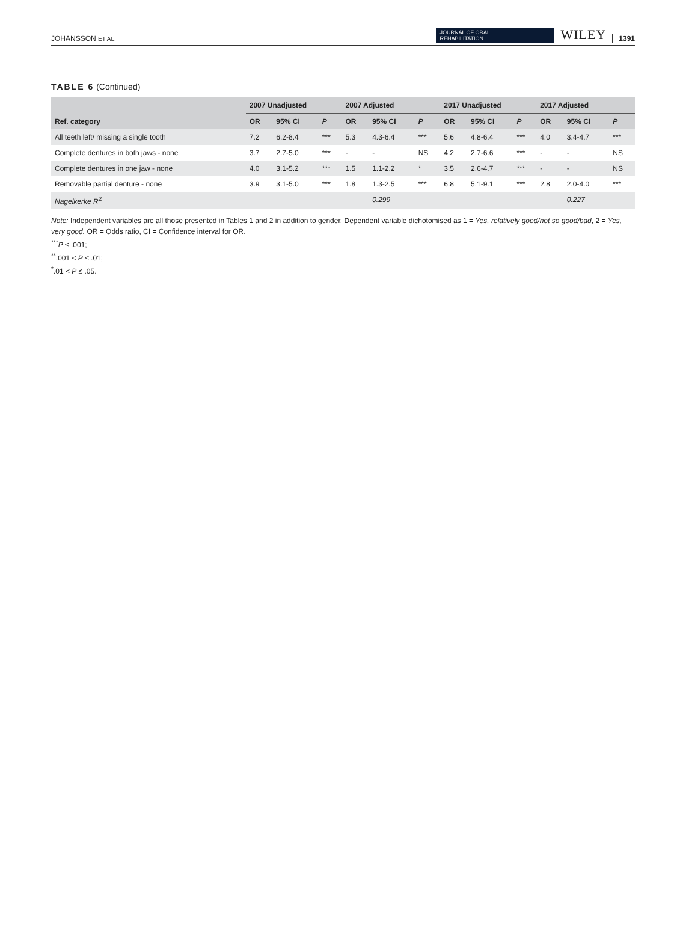JOHANSSON ET AL.
JOURNAL OF ORAL
REHABILITATION
WILEY 1391
TABLE 6 (Continued)
| | 2007 Unadjusted | | | 2007 Adjusted | | | 2017 Unadjusted | | | 2017 Adjusted | | |
| --- | --- | --- | --- | --- | --- | --- | --- | --- | --- | --- | --- | --- |
| Ref. category | OR | 95% CI | P | OR | 95% CI | P | OR | 95% CI | P | OR | 95% CI | P |
| All teeth left/ missing a single tooth | 7.2 | 6.2-8.4 | *** | 5.3 | 4.3-6.4 | *** | 5.6 | 4.8-6.4 | *** | 4.0 | 3.4-4.7 | *** |
| Complete dentures in both jaws - none | 3.7 | 2.7-5.0 | *** | - | - | NS | 4.2 | 2.7-6.6 | *** | - | - | NS |
| Complete dentures in one jaw - none | 4.0 | 3.1-5.2 | *** | 1.5 | 1.1-2.2 | * | 3.5 | 2.6-4.7 | *** | - | - | NS |
| Removable partial denture - none | 3.9 | 3.1-5.0 | *** | 1.8 | 1.3-2.5 | *** | 6.8 | 5.1-9.1 | *** | 2.8 | 2.0-4.0 | *** |
| Nagelkerke R<sup>2</sup> | | | | | 0.299 | | | | | | 0.227 | |
Note: Independent variables are all those presented in Tables 1 and 2 in addition to gender. Dependent variable dichotomised as 1 = Yes, relatively good/not so good/bad, 2 = Yes, very good. OR = Odds ratio, CI = Confidence interval for OR.
<sup>***</sup> P ≤ .001;
<sup>**</sup>.001 < P ≤ .01;
<sup>*</sup>.01 < P ≤ .05.